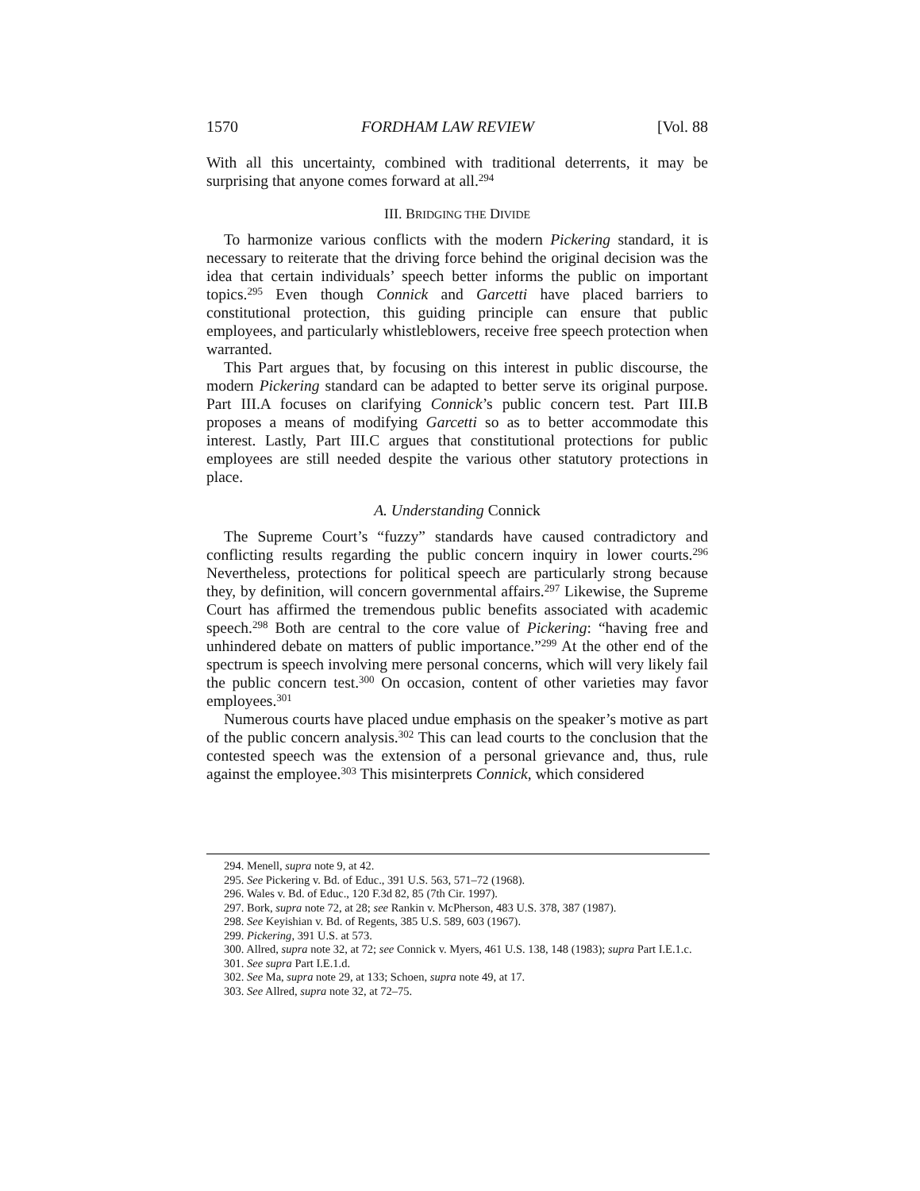1570 FORDHAM LAW REVIEW [Vol. 88
With all this uncertainty, combined with traditional deterrents, it may be surprising that anyone comes forward at all.<sup>294</sup>
III. BRIDGING THE DIVIDE
To harmonize various conflicts with the modern Pickering standard, it is necessary to reiterate that the driving force behind the original decision was the idea that certain individuals’ speech better informs the public on important topics.<sup>295</sup> Even though Connick and Garcetti have placed barriers to constitutional protection, this guiding principle can ensure that public employees, and particularly whistleblowers, receive free speech protection when warranted.
This Part argues that, by focusing on this interest in public discourse, the modern Pickering standard can be adapted to better serve its original purpose. Part III.A focuses on clarifying Connick’s public concern test. Part III.B proposes a means of modifying Garcetti so as to better accommodate this interest. Lastly, Part III.C argues that constitutional protections for public employees are still needed despite the various other statutory protections in place.
A. Understanding Connick
The Supreme Court’s “fuzzy” standards have caused contradictory and conflicting results regarding the public concern inquiry in lower courts.<sup>296</sup> Nevertheless, protections for political speech are particularly strong because they, by definition, will concern governmental affairs.<sup>297</sup> Likewise, the Supreme Court has affirmed the tremendous public benefits associated with academic speech.<sup>298</sup> Both are central to the core value of Pickering: “having free and unhindered debate on matters of public importance.”<sup>299</sup> At the other end of the spectrum is speech involving mere personal concerns, which will very likely fail the public concern test.<sup>300</sup> On occasion, content of other varieties may favor employees.<sup>301</sup>
Numerous courts have placed undue emphasis on the speaker’s motive as part of the public concern analysis.<sup>302</sup> This can lead courts to the conclusion that the contested speech was the extension of a personal grievance and, thus, rule against the employee.<sup>303</sup> This misinterprets Connick, which considered
294. Menell, supra note 9, at 42.
295. See Pickering v. Bd. of Educ., 391 U.S. 563, 571–72 (1968).
296. Wales v. Bd. of Educ., 120 F.3d 82, 85 (7th Cir. 1997).
297. Bork, supra note 72, at 28; see Rankin v. McPherson, 483 U.S. 378, 387 (1987).
298. See Keyishian v. Bd. of Regents, 385 U.S. 589, 603 (1967).
299. Pickering, 391 U.S. at 573.
300. Allred, supra note 32, at 72; see Connick v. Myers, 461 U.S. 138, 148 (1983); supra Part I.E.1.c.
301. See supra Part I.E.1.d.
302. See Ma, supra note 29, at 133; Schoen, supra note 49, at 17.
303. See Allred, supra note 32, at 72–75.